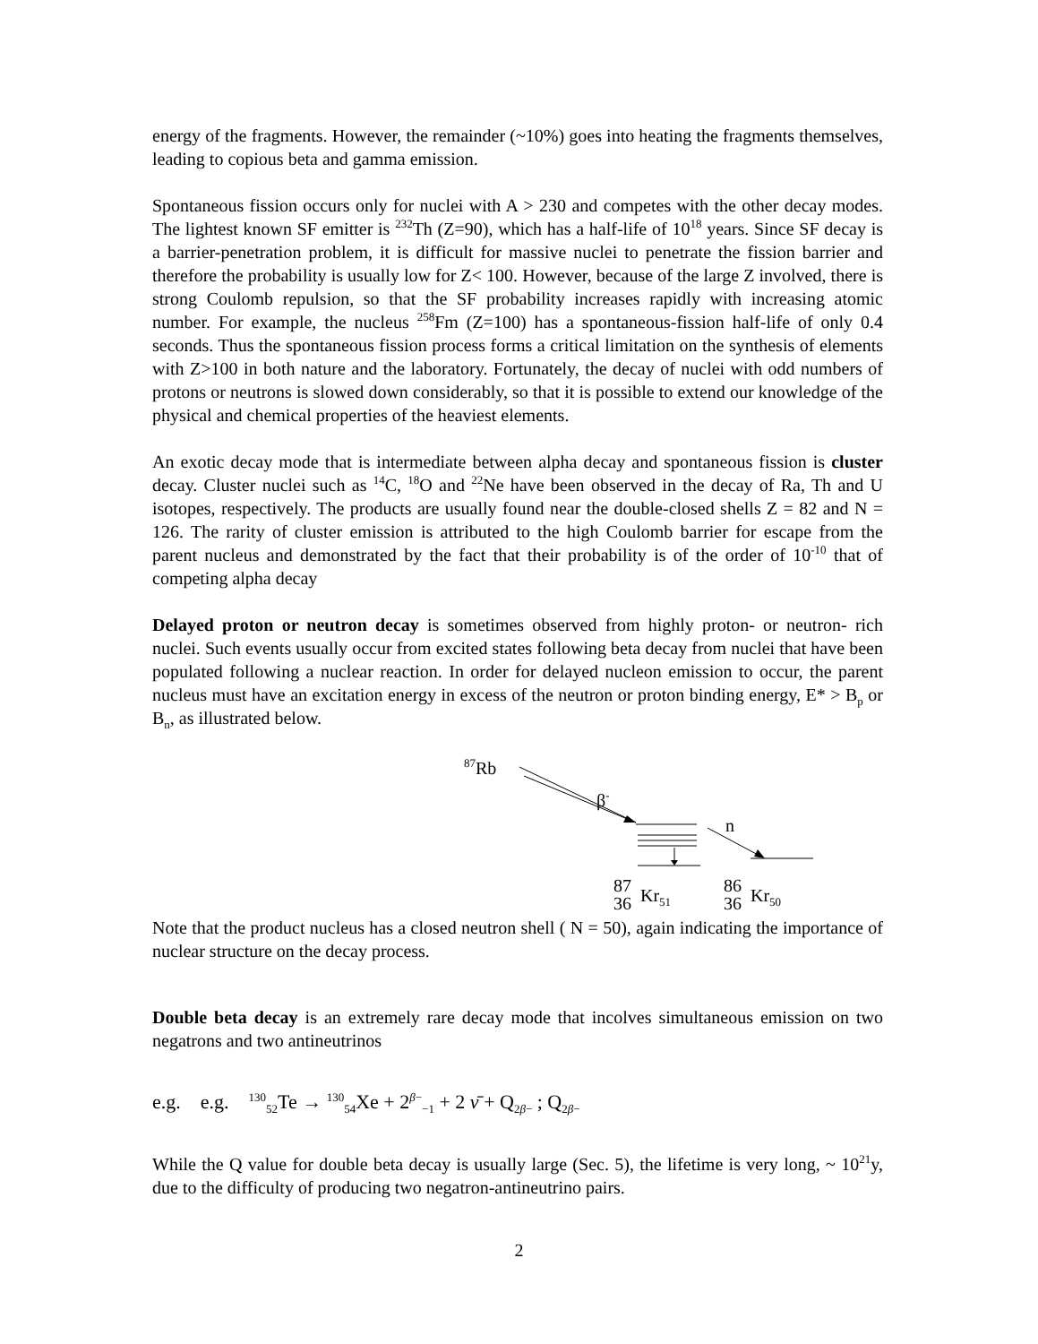energy of the fragments. However, the remainder (~10%) goes into heating the fragments themselves, leading to copious beta and gamma emission.
Spontaneous fission occurs only for nuclei with A > 230 and competes with the other decay modes. The lightest known SF emitter is <sup>232</sup>Th (Z=90), which has a half-life of 10<sup>18</sup> years. Since SF decay is a barrier-penetration problem, it is difficult for massive nuclei to penetrate the fission barrier and therefore the probability is usually low for Z< 100. However, because of the large Z involved, there is strong Coulomb repulsion, so that the SF probability increases rapidly with increasing atomic number. For example, the nucleus <sup>258</sup>Fm (Z=100) has a spontaneous-fission half-life of only 0.4 seconds. Thus the spontaneous fission process forms a critical limitation on the synthesis of elements with Z>100 in both nature and the laboratory. Fortunately, the decay of nuclei with odd numbers of protons or neutrons is slowed down considerably, so that it is possible to extend our knowledge of the physical and chemical properties of the heaviest elements.
An exotic decay mode that is intermediate between alpha decay and spontaneous fission is cluster decay. Cluster nuclei such as <sup>14</sup>C, <sup>18</sup>O and <sup>22</sup>Ne have been observed in the decay of Ra, Th and U isotopes, respectively. The products are usually found near the double-closed shells Z = 82 and N = 126. The rarity of cluster emission is attributed to the high Coulomb barrier for escape from the parent nucleus and demonstrated by the fact that their probability is of the order of 10<sup>-10</sup> that of competing alpha decay
Delayed proton or neutron decay is sometimes observed from highly proton- or neutron- rich nuclei. Such events usually occur from excited states following beta decay from nuclei that have been populated following a nuclear reaction. In order for delayed nucleon emission to occur, the parent nucleus must have an excitation energy in excess of the neutron or proton binding energy, E* > B<sub>p</sub> or B<sub>n</sub>, as illustrated below.
<sup>87</sup>Rb
β<sup>-</sup>
n
87
36
Kr<sub>51</sub> 86
36
Kr<sub>50</sub>
Note that the product nucleus has a closed neutron shell ( N = 50), again indicating the importance of nuclear structure on the decay process.
Double beta decay is an extremely rare decay mode that incolves simultaneous emission on two negatrons and two antineutrinos
e.g. e.g. <sup>130</sup><sub>52</sub>Te → <sup>130</sup><sub>54</sub>Xe + 2<sup>β−</sup><sub>−1</sub> + 2 ν̄ + Q<sub>2β−</sub> ; Q<sub>2β−</sub>
While the Q value for double beta decay is usually large (Sec. 5), the lifetime is very long, ~ 10<sup>21</sup>y, due to the difficulty of producing two negatron-antineutrino pairs.
2